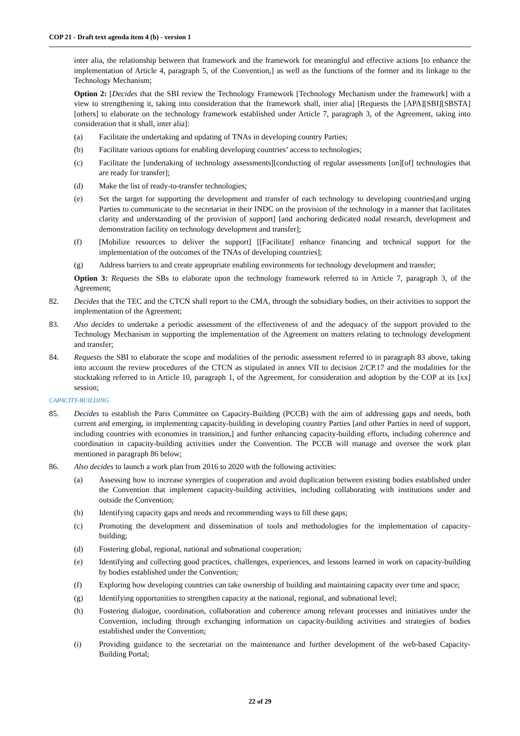COP 21 - Draft text agenda item 4 (b) - version 1
inter alia, the relationship between that framework and the framework for meaningful and effective actions [to enhance the implementation of Article 4, paragraph 5, of the Convention,] as well as the functions of the former and its linkage to the Technology Mechanism;
Option 2: [Decides that the SBI review the Technology Framework [Technology Mechanism under the framework] with a view to strengthening it, taking into consideration that the framework shall, inter alia] [Requests the [APA][SBI][SBSTA][others] to elaborate on the technology framework established under Article 7, paragraph 3, of the Agreement, taking into consideration that it shall, inter alia]:
(a) Facilitate the undertaking and updating of TNAs in developing country Parties;
(b) Facilitate various options for enabling developing countries’ access to technologies;
(c) Facilitate the [undertaking of technology assessments][conducting of regular assessments [on][of] technologies that are ready for transfer];
(d) Make the list of ready-to-transfer technologies;
(e) Set the target for supporting the development and transfer of each technology to developing countries[and urging Parties to communicate to the secretariat in their INDC on the provision of the technology in a manner that facilitates clarity and understanding of the provision of support] [and anchoring dedicated nodal research, development and demonstration facility on technology development and transfer];
(f) [Mobilize resources to deliver the support] [[Facilitate] enhance financing and technical support for the implementation of the outcomes of the TNAs of developing countries];
(g) Address barriers to and create appropriate enabling environments for technology development and transfer;
Option 3: Requests the SBs to elaborate upon the technology framework referred to in Article 7, paragraph 3, of the Agreement;
82. Decides that the TEC and the CTCN shall report to the CMA, through the subsidiary bodies, on their activities to support the implementation of the Agreement;
83. Also decides to undertake a periodic assessment of the effectiveness of and the adequacy of the support provided to the Technology Mechanism in supporting the implementation of the Agreement on matters relating to technology development and transfer;
84. Requests the SBI to elaborate the scope and modalities of the periodic assessment referred to in paragraph 83 above, taking into account the review procedures of the CTCN as stipulated in annex VII to decision 2/CP.17 and the modalities for the stocktaking referred to in Article 10, paragraph 1, of the Agreement, for consideration and adoption by the COP at its [xx] session;
CAPACITY-BUILDING
85. Decides to establish the Paris Committee on Capacity-Building (PCCB) with the aim of addressing gaps and needs, both current and emerging, in implementing capacity-building in developing country Parties [and other Parties in need of support, including countries with economies in transition,] and further enhancing capacity-building efforts, including coherence and coordination in capacity-building activities under the Convention. The PCCB will manage and oversee the work plan mentioned in paragraph 86 below;
86. Also decides to launch a work plan from 2016 to 2020 with the following activities:
(a) Assessing how to increase synergies of cooperation and avoid duplication between existing bodies established under the Convention that implement capacity-building activities, including collaborating with institutions under and outside the Convention;
(b) Identifying capacity gaps and needs and recommending ways to fill these gaps;
(c) Promoting the development and dissemination of tools and methodologies for the implementation of capacity-building;
(d) Fostering global, regional, national and subnational cooperation;
(e) Identifying and collecting good practices, challenges, experiences, and lessons learned in work on capacity-building by bodies established under the Convention;
(f) Exploring how developing countries can take ownership of building and maintaining capacity over time and space;
(g) Identifying opportunities to strengthen capacity at the national, regional, and subnational level;
(h) Fostering dialogue, coordination, collaboration and coherence among relevant processes and initiatives under the Convention, including through exchanging information on capacity-building activities and strategies of bodies established under the Convention;
(i) Providing guidance to the secretariat on the maintenance and further development of the web-based Capacity-Building Portal;
22 of 29